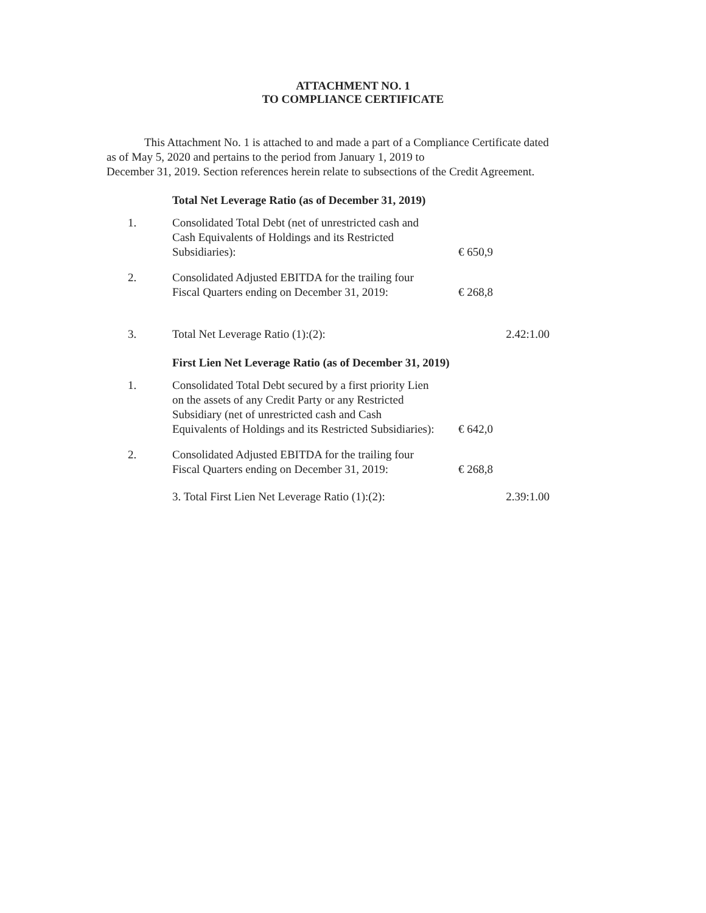ATTACHMENT NO. 1
TO COMPLIANCE CERTIFICATE
This Attachment No. 1 is attached to and made a part of a Compliance Certificate dated
as of May 5, 2020 and pertains to the period from January 1, 2019 to
December 31, 2019. Section references herein relate to subsections of the Credit Agreement.
Total Net Leverage Ratio (as of December 31, 2019)
| 1. | Consolidated Total Debt (net of unrestricted cash and Cash Equivalents of Holdings and its Restricted Subsidiaries): | € 650,9 |
| 2. | Consolidated Adjusted EBITDA for the trailing four Fiscal Quarters ending on December 31, 2019: | € 268,8 |
| 3. | Total Net Leverage Ratio (1):(2): | 2.42:1.00 |
First Lien Net Leverage Ratio (as of December 31, 2019)
| 1. | Consolidated Total Debt secured by a first priority Lien on the assets of any Credit Party or any Restricted Subsidiary (net of unrestricted cash and Cash Equivalents of Holdings and its Restricted Subsidiaries): | € 642,0 |
| 2. | Consolidated Adjusted EBITDA for the trailing four Fiscal Quarters ending on December 31, 2019: | € 268,8 |
| | 3. Total First Lien Net Leverage Ratio (1):(2): | 2.39:1.00 |